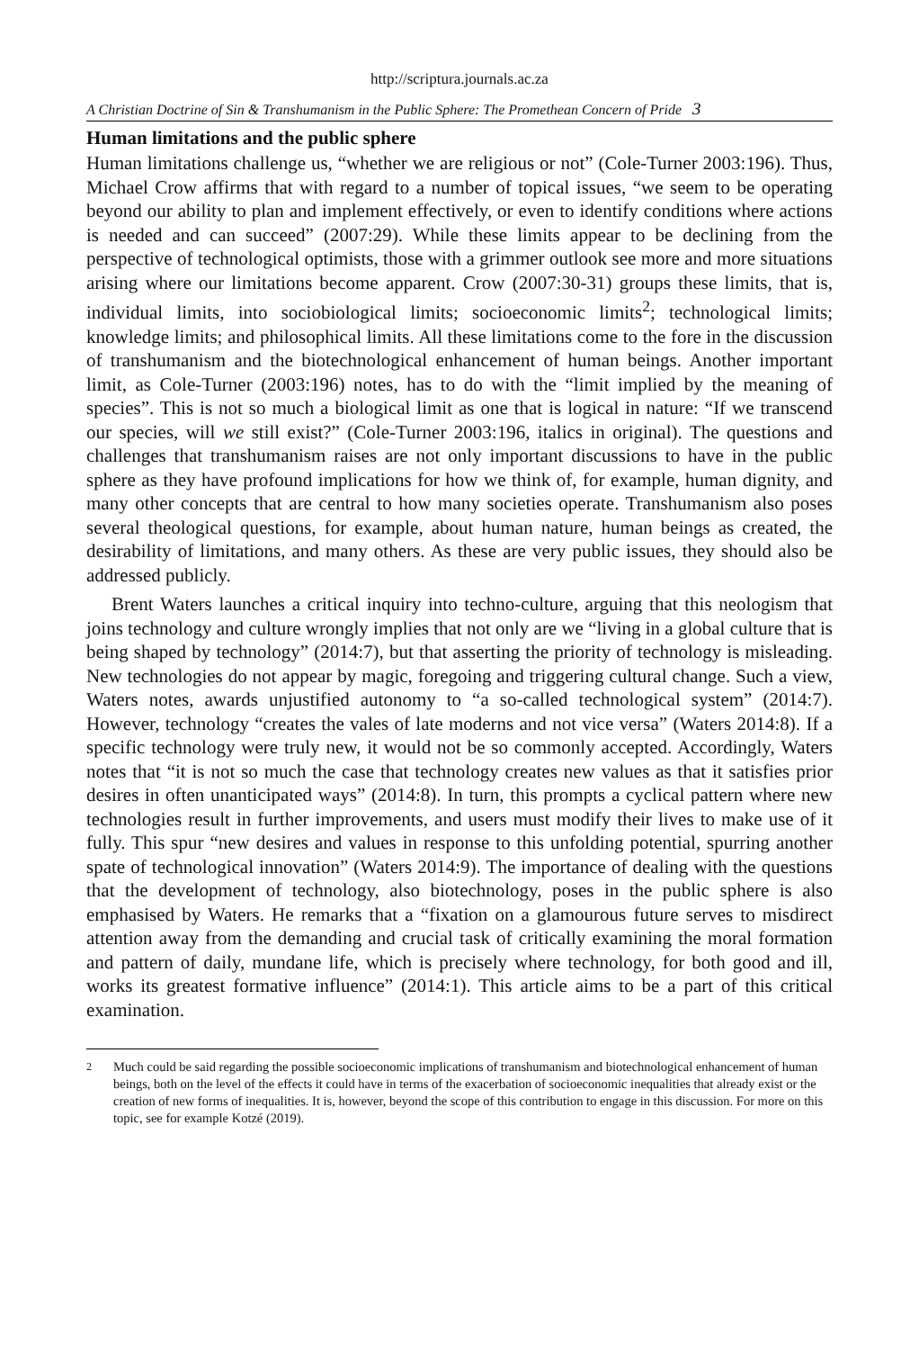http://scriptura.journals.ac.za
A Christian Doctrine of Sin & Transhumanism in the Public Sphere: The Promethean Concern of Pride 3
Human limitations and the public sphere
Human limitations challenge us, “whether we are religious or not” (Cole-Turner 2003:196). Thus, Michael Crow affirms that with regard to a number of topical issues, “we seem to be operating beyond our ability to plan and implement effectively, or even to identify conditions where actions is needed and can succeed” (2007:29). While these limits appear to be declining from the perspective of technological optimists, those with a grimmer outlook see more and more situations arising where our limitations become apparent. Crow (2007:30-31) groups these limits, that is, individual limits, into sociobiological limits; socioeconomic limits<sup>2</sup>; technological limits; knowledge limits; and philosophical limits. All these limitations come to the fore in the discussion of transhumanism and the biotechnological enhancement of human beings. Another important limit, as Cole-Turner (2003:196) notes, has to do with the “limit implied by the meaning of species”. This is not so much a biological limit as one that is logical in nature: “If we transcend our species, will we still exist?” (Cole-Turner 2003:196, italics in original). The questions and challenges that transhumanism raises are not only important discussions to have in the public sphere as they have profound implications for how we think of, for example, human dignity, and many other concepts that are central to how many societies operate. Transhumanism also poses several theological questions, for example, about human nature, human beings as created, the desirability of limitations, and many others. As these are very public issues, they should also be addressed publicly.
Brent Waters launches a critical inquiry into techno-culture, arguing that this neologism that joins technology and culture wrongly implies that not only are we “living in a global culture that is being shaped by technology” (2014:7), but that asserting the priority of technology is misleading. New technologies do not appear by magic, foregoing and triggering cultural change. Such a view, Waters notes, awards unjustified autonomy to “a so-called technological system” (2014:7). However, technology “creates the vales of late moderns and not vice versa” (Waters 2014:8). If a specific technology were truly new, it would not be so commonly accepted. Accordingly, Waters notes that “it is not so much the case that technology creates new values as that it satisfies prior desires in often unanticipated ways” (2014:8). In turn, this prompts a cyclical pattern where new technologies result in further improvements, and users must modify their lives to make use of it fully. This spur “new desires and values in response to this unfolding potential, spurring another spate of technological innovation” (Waters 2014:9). The importance of dealing with the questions that the development of technology, also biotechnology, poses in the public sphere is also emphasised by Waters. He remarks that a “fixation on a glamourous future serves to misdirect attention away from the demanding and crucial task of critically examining the moral formation and pattern of daily, mundane life, which is precisely where technology, for both good and ill, works its greatest formative influence” (2014:1). This article aims to be a part of this critical examination.
<sup>2</sup> Much could be said regarding the possible socioeconomic implications of transhumanism and biotechnological enhancement of human beings, both on the level of the effects it could have in terms of the exacerbation of socioeconomic inequalities that already exist or the creation of new forms of inequalities. It is, however, beyond the scope of this contribution to engage in this discussion. For more on this topic, see for example Kotzé (2019).